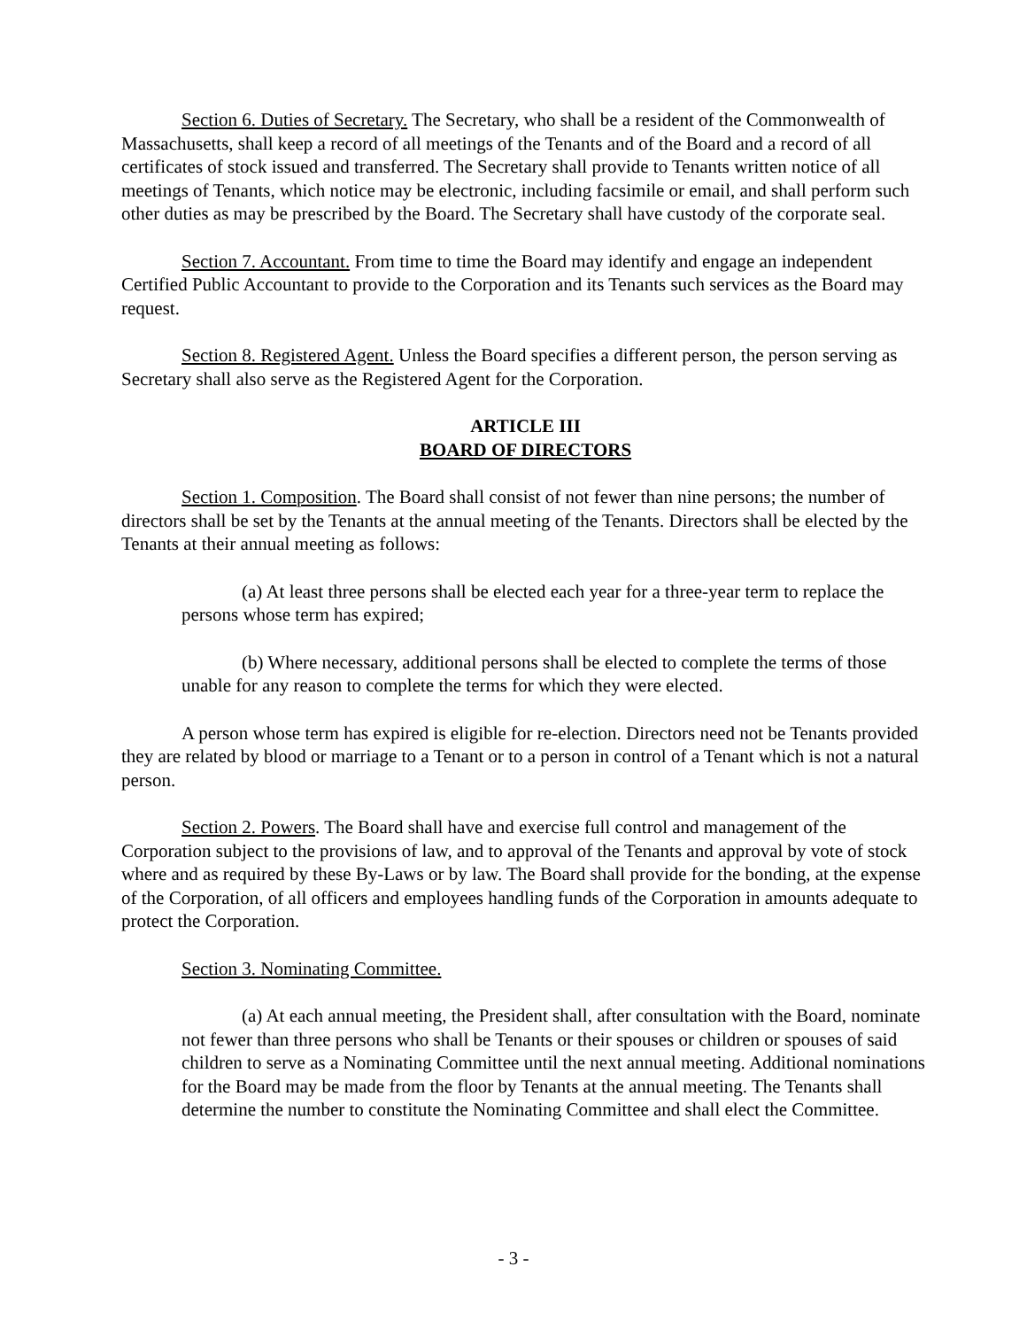Section 6. Duties of Secretary. The Secretary, who shall be a resident of the Commonwealth of Massachusetts, shall keep a record of all meetings of the Tenants and of the Board and a record of all certificates of stock issued and transferred. The Secretary shall provide to Tenants written notice of all meetings of Tenants, which notice may be electronic, including facsimile or email, and shall perform such other duties as may be prescribed by the Board. The Secretary shall have custody of the corporate seal.
Section 7. Accountant. From time to time the Board may identify and engage an independent Certified Public Accountant to provide to the Corporation and its Tenants such services as the Board may request.
Section 8. Registered Agent. Unless the Board specifies a different person, the person serving as Secretary shall also serve as the Registered Agent for the Corporation.
ARTICLE III
BOARD OF DIRECTORS
Section 1. Composition. The Board shall consist of not fewer than nine persons; the number of directors shall be set by the Tenants at the annual meeting of the Tenants. Directors shall be elected by the Tenants at their annual meeting as follows:
(a) At least three persons shall be elected each year for a three-year term to replace the persons whose term has expired;
(b) Where necessary, additional persons shall be elected to complete the terms of those unable for any reason to complete the terms for which they were elected.
A person whose term has expired is eligible for re-election. Directors need not be Tenants provided they are related by blood or marriage to a Tenant or to a person in control of a Tenant which is not a natural person.
Section 2. Powers. The Board shall have and exercise full control and management of the Corporation subject to the provisions of law, and to approval of the Tenants and approval by vote of stock where and as required by these By-Laws or by law. The Board shall provide for the bonding, at the expense of the Corporation, of all officers and employees handling funds of the Corporation in amounts adequate to protect the Corporation.
Section 3. Nominating Committee.
(a) At each annual meeting, the President shall, after consultation with the Board, nominate not fewer than three persons who shall be Tenants or their spouses or children or spouses of said children to serve as a Nominating Committee until the next annual meeting. Additional nominations for the Board may be made from the floor by Tenants at the annual meeting. The Tenants shall determine the number to constitute the Nominating Committee and shall elect the Committee.
- 3 -